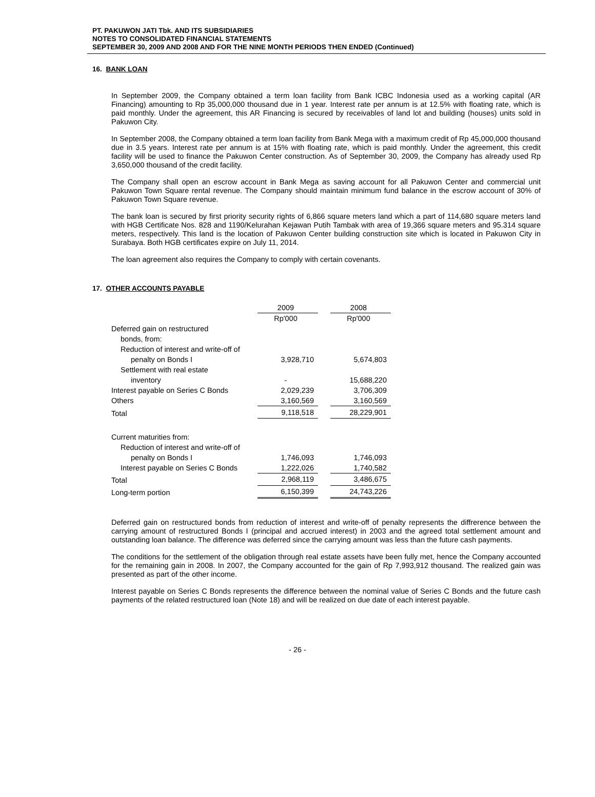PT. PAKUWON JATI Tbk. AND ITS SUBSIDIARIES
NOTES TO CONSOLIDATED FINANCIAL STATEMENTS
SEPTEMBER 30, 2009 AND 2008 AND FOR THE NINE MONTH PERIODS THEN ENDED (Continued)
16. BANK LOAN
In September 2009, the Company obtained a term loan facility from Bank ICBC Indonesia used as a working capital (AR Financing) amounting to Rp 35,000,000 thousand due in 1 year. Interest rate per annum is at 12.5% with floating rate, which is paid monthly. Under the agreement, this AR Financing is secured by receivables of land lot and building (houses) units sold in Pakuwon City.
In September 2008, the Company obtained a term loan facility from Bank Mega with a maximum credit of Rp 45,000,000 thousand due in 3.5 years. Interest rate per annum is at 15% with floating rate, which is paid monthly. Under the agreement, this credit facility will be used to finance the Pakuwon Center construction. As of September 30, 2009, the Company has already used Rp 3,650,000 thousand of the credit facility.
The Company shall open an escrow account in Bank Mega as saving account for all Pakuwon Center and commercial unit Pakuwon Town Square rental revenue. The Company should maintain minimum fund balance in the escrow account of 30% of Pakuwon Town Square revenue.
The bank loan is secured by first priority security rights of 6,866 square meters land which a part of 114,680 square meters land with HGB Certificate Nos. 828 and 1190/Kelurahan Kejawan Putih Tambak with area of 19,366 square meters and 95.314 square meters, respectively. This land is the location of Pakuwon Center building construction site which is located in Pakuwon City in Surabaya. Both HGB certificates expire on July 11, 2014.
The loan agreement also requires the Company to comply with certain covenants.
17. OTHER ACCOUNTS PAYABLE
| | 2009 | | 2008 |
| | Rp'000 | | Rp'000 |
| Deferred gain on restructured | | | |
| bonds, from: | | | |
| Reduction of interest and write-off of | | | |
| penalty on Bonds I | 3,928,710 | | 5,674,803 |
| Settlement with real estate | | | |
| inventory | - | | 15,688,220 |
| Interest payable on Series C Bonds | 2,029,239 | | 3,706,309 |
| Others | 3,160,569 | | 3,160,569 |
| Total | 9,118,518 | | 28,229,901 |
| Current maturities from: | | | |
| Reduction of interest and write-off of | | | |
| penalty on Bonds I | 1,746,093 | | 1,746,093 |
| Interest payable on Series C Bonds | 1,222,026 | | 1,740,582 |
| Total | 2,968,119 | | 3,486,675 |
| Long-term portion | 6,150,399 | | 24,743,226 |
Deferred gain on restructured bonds from reduction of interest and write-off of penalty represents the diffrerence between the carrying amount of restructured Bonds I (principal and accrued interest) in 2003 and the agreed total settlement amount and outstanding loan balance. The difference was deferred since the carrying amount was less than the future cash payments.
The conditions for the settlement of the obligation through real estate assets have been fully met, hence the Company accounted for the remaining gain in 2008. In 2007, the Company accounted for the gain of Rp 7,993,912 thousand. The realized gain was presented as part of the other income.
Interest payable on Series C Bonds represents the difference between the nominal value of Series C Bonds and the future cash payments of the related restructured loan (Note 18) and will be realized on due date of each interest payable.
- 26 -